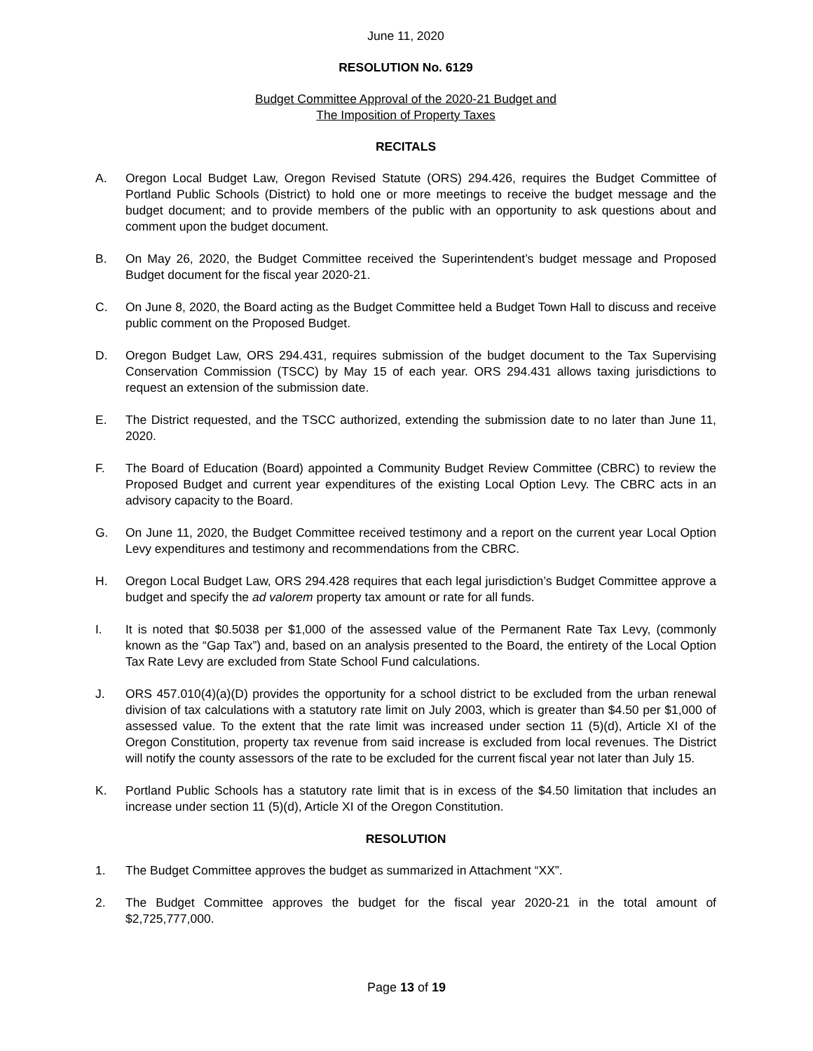June 11, 2020
RESOLUTION No. 6129
Budget Committee Approval of the 2020-21 Budget and
The Imposition of Property Taxes
RECITALS
A. Oregon Local Budget Law, Oregon Revised Statute (ORS) 294.426, requires the Budget Committee of Portland Public Schools (District) to hold one or more meetings to receive the budget message and the budget document; and to provide members of the public with an opportunity to ask questions about and comment upon the budget document.
B. On May 26, 2020, the Budget Committee received the Superintendent’s budget message and Proposed Budget document for the fiscal year 2020-21.
C. On June 8, 2020, the Board acting as the Budget Committee held a Budget Town Hall to discuss and receive public comment on the Proposed Budget.
D. Oregon Budget Law, ORS 294.431, requires submission of the budget document to the Tax Supervising Conservation Commission (TSCC) by May 15 of each year. ORS 294.431 allows taxing jurisdictions to request an extension of the submission date.
E. The District requested, and the TSCC authorized, extending the submission date to no later than June 11, 2020.
F. The Board of Education (Board) appointed a Community Budget Review Committee (CBRC) to review the Proposed Budget and current year expenditures of the existing Local Option Levy. The CBRC acts in an advisory capacity to the Board.
G. On June 11, 2020, the Budget Committee received testimony and a report on the current year Local Option Levy expenditures and testimony and recommendations from the CBRC.
H. Oregon Local Budget Law, ORS 294.428 requires that each legal jurisdiction’s Budget Committee approve a budget and specify the ad valorem property tax amount or rate for all funds.
I. It is noted that $0.5038 per $1,000 of the assessed value of the Permanent Rate Tax Levy, (commonly known as the “Gap Tax”) and, based on an analysis presented to the Board, the entirety of the Local Option Tax Rate Levy are excluded from State School Fund calculations.
J. ORS 457.010(4)(a)(D) provides the opportunity for a school district to be excluded from the urban renewal division of tax calculations with a statutory rate limit on July 2003, which is greater than $4.50 per $1,000 of assessed value. To the extent that the rate limit was increased under section 11 (5)(d), Article XI of the Oregon Constitution, property tax revenue from said increase is excluded from local revenues. The District will notify the county assessors of the rate to be excluded for the current fiscal year not later than July 15.
K. Portland Public Schools has a statutory rate limit that is in excess of the $4.50 limitation that includes an increase under section 11 (5)(d), Article XI of the Oregon Constitution.
RESOLUTION
1. The Budget Committee approves the budget as summarized in Attachment “XX”.
2. The Budget Committee approves the budget for the fiscal year 2020-21 in the total amount of $2,725,777,000.
Page 13 of 19